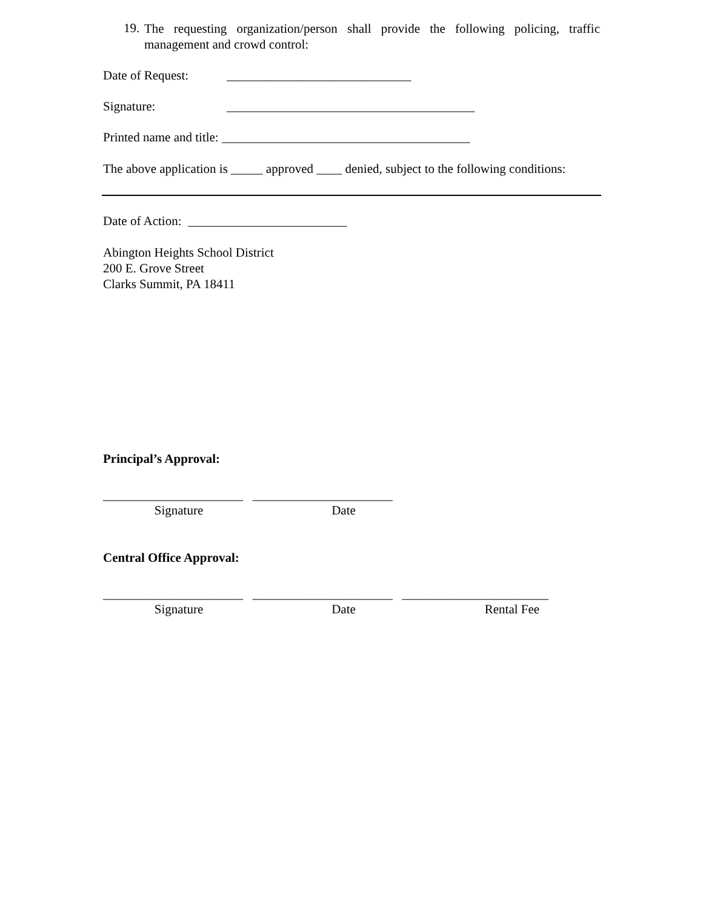19.
The requesting organization/person shall provide the following policing, traffic management and crowd control:
Date of Request: _____________________________
Signature: _______________________________________
Printed name and title: _______________________________________
The above application is _____ approved ____ denied, subject to the following conditions:
Date of Action: _________________________
Abington Heights School District
200 E. Grove Street
Clarks Summit, PA 18411
Principal’s Approval:
______________________ ______________________
Signature Date
Central Office Approval:
______________________ ______________________ _______________________
Signature Date Rental Fee